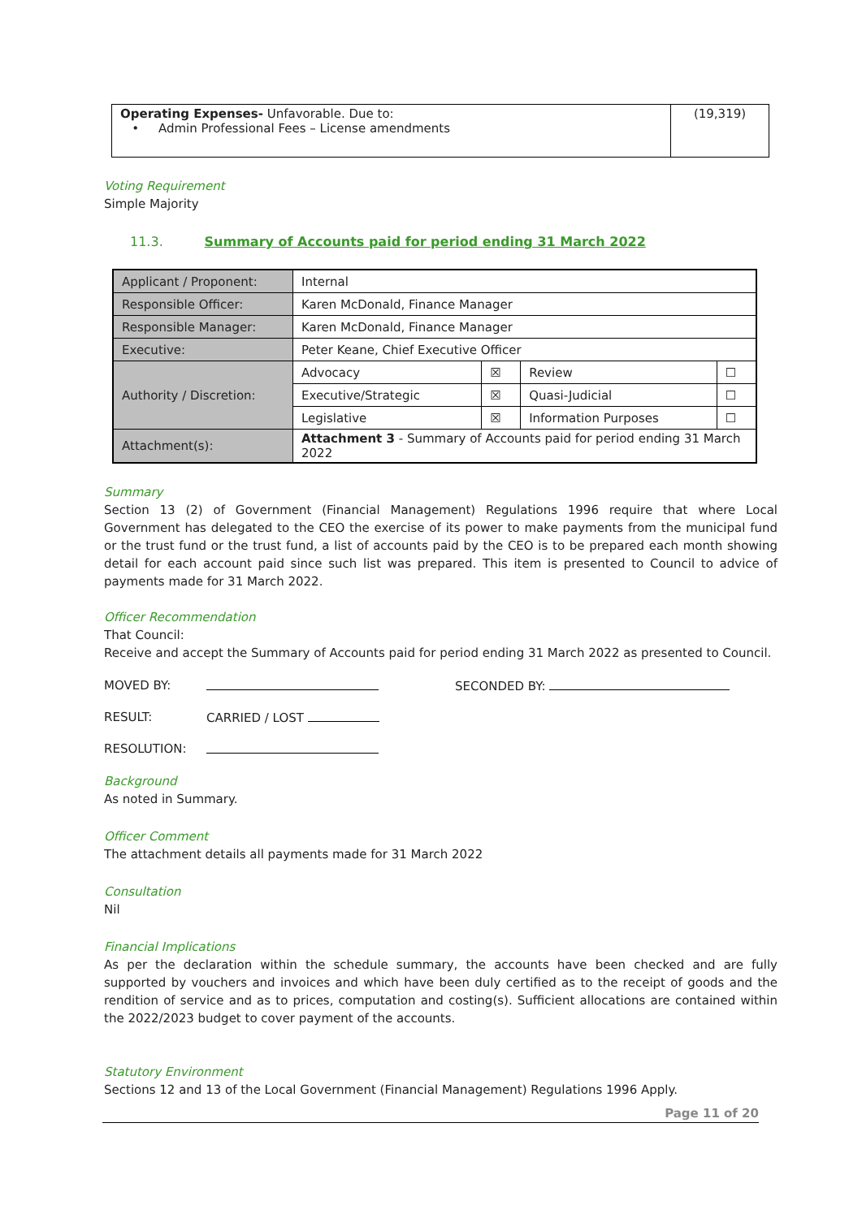| Operating Expenses- Unfavorable. Due to: • Admin Professional Fees – License amendments | (19,319) |
Voting Requirement
Simple Majority
11.3. Summary of Accounts paid for period ending 31 March 2022
| Applicant / Proponent: | Internal | | | |
| Responsible Officer: | Karen McDonald, Finance Manager | | | |
| Responsible Manager: | Karen McDonald, Finance Manager | | | |
| Executive: | Peter Keane, Chief Executive Officer | | | |
| Authority / Discretion: | Advocacy | ☒ | Review | ☐ |
| | Executive/Strategic | ☒ | Quasi-Judicial | ☐ |
| | Legislative | ☒ | Information Purposes | ☐ |
| Attachment(s): | Attachment 3 - Summary of Accounts paid for period ending 31 March 2022 | | | |
Summary
Section 13 (2) of Government (Financial Management) Regulations 1996 require that where Local Government has delegated to the CEO the exercise of its power to make payments from the municipal fund or the trust fund or the trust fund, a list of accounts paid by the CEO is to be prepared each month showing detail for each account paid since such list was prepared. This item is presented to Council to advice of payments made for 31 March 2022.
Officer Recommendation
That Council:
Receive and accept the Summary of Accounts paid for period ending 31 March 2022 as presented to Council.
MOVED BY: SECONDED BY:
RESULT: CARRIED / LOST
RESOLUTION:
Background
As noted in Summary.
Officer Comment
The attachment details all payments made for 31 March 2022
Consultation
Nil
Financial Implications
As per the declaration within the schedule summary, the accounts have been checked and are fully supported by vouchers and invoices and which have been duly certified as to the receipt of goods and the rendition of service and as to prices, computation and costing(s). Sufficient allocations are contained within the 2022/2023 budget to cover payment of the accounts.
Statutory Environment
Sections 12 and 13 of the Local Government (Financial Management) Regulations 1996 Apply.
Page 11 of 20